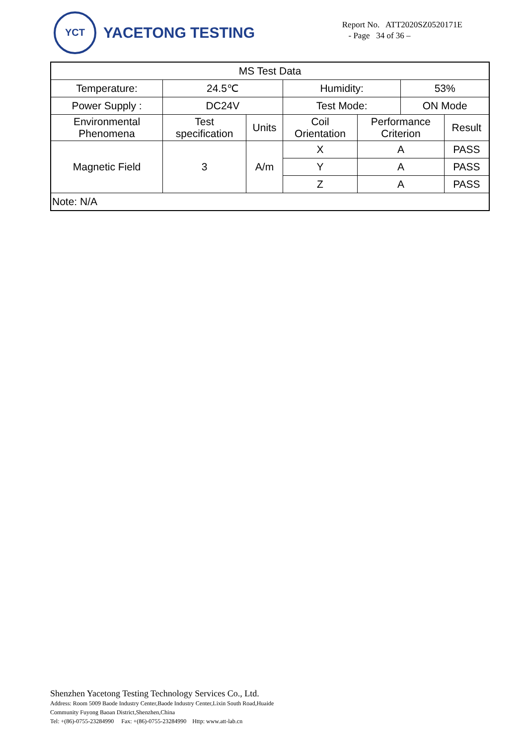YCT
YACETONG TESTING
Report No. ATT2020SZ0520171E
- Page 34 of 36 –
| MS Test Data | | | | | | |
| Temperature: | 24.5℃ | | Humidity: | | 53% | |
| Power Supply : | DC24V | | Test Mode: | | ON Mode | |
| Environmental Phenomena | Test specification | Units | Coil Orientation | Performance Criterion | | Result |
| Magnetic Field | 3 | A/m | X | A | | PASS |
| | | | Y | A | | PASS |
| | | | Z | A | | PASS |
| Note: N/A | | | | | | |
Shenzhen Yacetong Testing Technology Services Co., Ltd.
Address: Room 5009 Baode Industry Center,Baode Industry Center,Lixin South Road,Huaide
Community Fuyong Baoan District,Shenzhen,China
Tel: +(86)-0755-23284990 Fax: +(86)-0755-23284990 Http: www.att-lab.cn